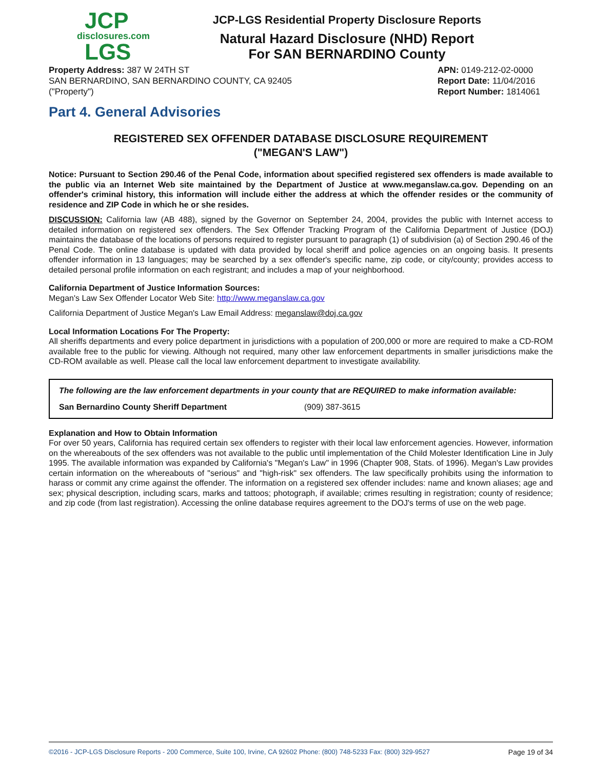JCP
disclosures.com
LGS
JCP-LGS Residential Property Disclosure Reports
Natural Hazard Disclosure (NHD) Report
For SAN BERNARDINO County
Property Address: 387 W 24TH ST
SAN BERNARDINO, SAN BERNARDINO COUNTY, CA 92405
("Property")
APN: 0149-212-02-0000
Report Date: 11/04/2016
Report Number: 1814061
Part 4. General Advisories
REGISTERED SEX OFFENDER DATABASE DISCLOSURE REQUIREMENT
("MEGAN'S LAW")
Notice: Pursuant to Section 290.46 of the Penal Code, information about specified registered sex offenders is made available to the public via an Internet Web site maintained by the Department of Justice at www.meganslaw.ca.gov. Depending on an offender's criminal history, this information will include either the address at which the offender resides or the community of residence and ZIP Code in which he or she resides.
DISCUSSION: California law (AB 488), signed by the Governor on September 24, 2004, provides the public with Internet access to detailed information on registered sex offenders. The Sex Offender Tracking Program of the California Department of Justice (DOJ) maintains the database of the locations of persons required to register pursuant to paragraph (1) of subdivision (a) of Section 290.46 of the Penal Code. The online database is updated with data provided by local sheriff and police agencies on an ongoing basis. It presents offender information in 13 languages; may be searched by a sex offender's specific name, zip code, or city/county; provides access to detailed personal profile information on each registrant; and includes a map of your neighborhood.
California Department of Justice Information Sources:
Megan's Law Sex Offender Locator Web Site: http://www.meganslaw.ca.gov
California Department of Justice Megan's Law Email Address: meganslaw@doj.ca.gov
Local Information Locations For The Property:
All sheriffs departments and every police department in jurisdictions with a population of 200,000 or more are required to make a CD-ROM available free to the public for viewing. Although not required, many other law enforcement departments in smaller jurisdictions make the CD-ROM available as well. Please call the local law enforcement department to investigate availability.
The following are the law enforcement departments in your county that are REQUIRED to make information available:
| San Bernardino County Sheriff Department | (909) 387-3615 |
Explanation and How to Obtain Information
For over 50 years, California has required certain sex offenders to register with their local law enforcement agencies. However, information on the whereabouts of the sex offenders was not available to the public until implementation of the Child Molester Identification Line in July 1995. The available information was expanded by California's "Megan's Law" in 1996 (Chapter 908, Stats. of 1996). Megan's Law provides certain information on the whereabouts of "serious" and "high-risk" sex offenders. The law specifically prohibits using the information to harass or commit any crime against the offender. The information on a registered sex offender includes: name and known aliases; age and sex; physical description, including scars, marks and tattoos; photograph, if available; crimes resulting in registration; county of residence; and zip code (from last registration). Accessing the online database requires agreement to the DOJ's terms of use on the web page.
©2016 - JCP-LGS Disclosure Reports - 200 Commerce, Suite 100, Irvine, CA 92602 Phone: (800) 748-5233 Fax: (800) 329-9527 Page 19 of 34